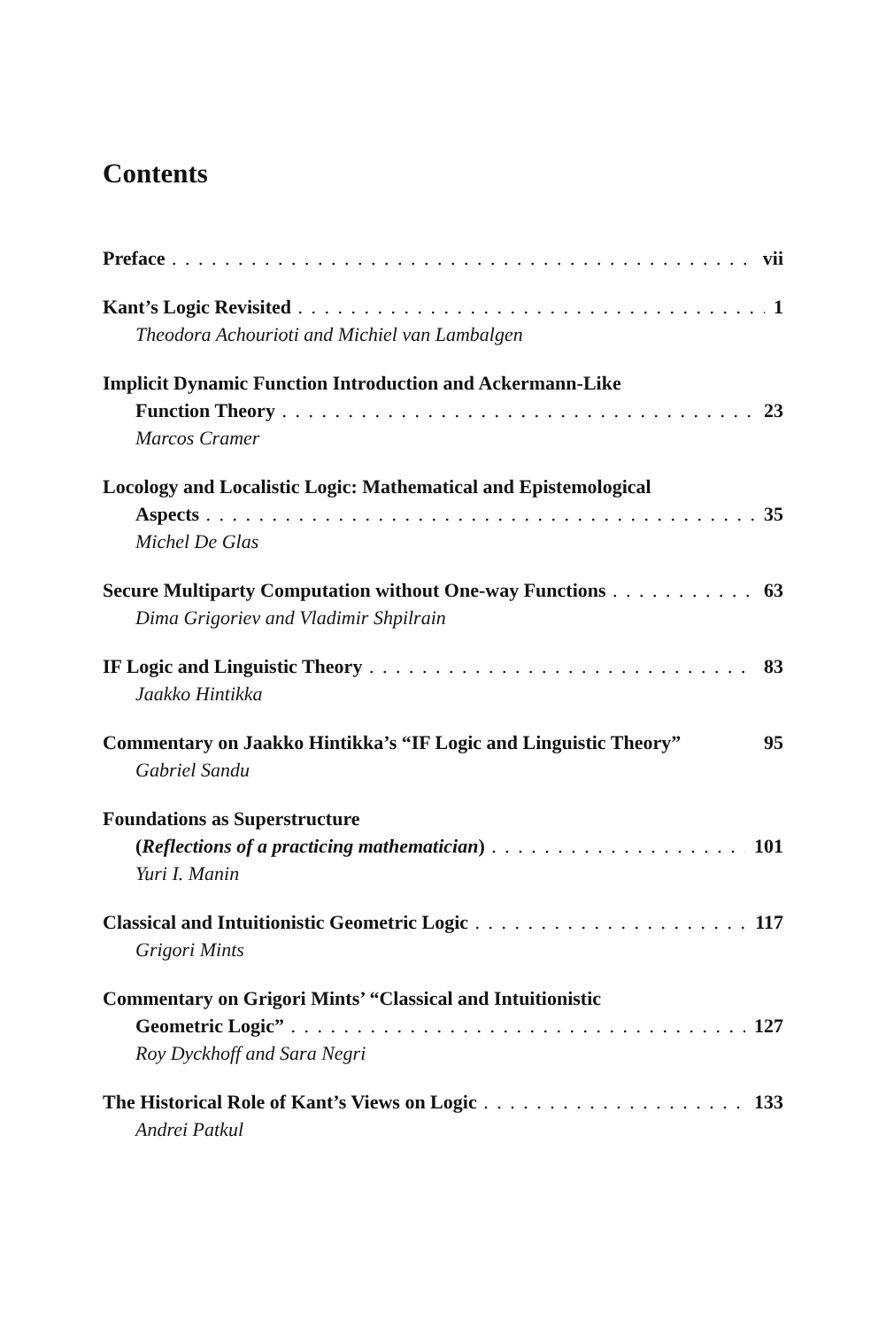Contents
Preface vii
Kant’s Logic Revisited 1
Theodora Achourioti and Michiel van Lambalgen
Implicit Dynamic Function Introduction and Ackermann-Like
Function Theory 23
Marcos Cramer
Locology and Localistic Logic: Mathematical and Epistemological
Aspects 35
Michel De Glas
Secure Multiparty Computation without One-way Functions 63
Dima Grigoriev and Vladimir Shpilrain
IF Logic and Linguistic Theory 83
Jaakko Hintikka
Commentary on Jaakko Hintikka’s “IF Logic and Linguistic Theory” 95
Gabriel Sandu
Foundations as Superstructure
(Reflections of a practicing mathematician) 101
Yuri I. Manin
Classical and Intuitionistic Geometric Logic 117
Grigori Mints
Commentary on Grigori Mints’ “Classical and Intuitionistic
Geometric Logic” 127
Roy Dyckhoff and Sara Negri
The Historical Role of Kant’s Views on Logic 133
Andrei Patkul